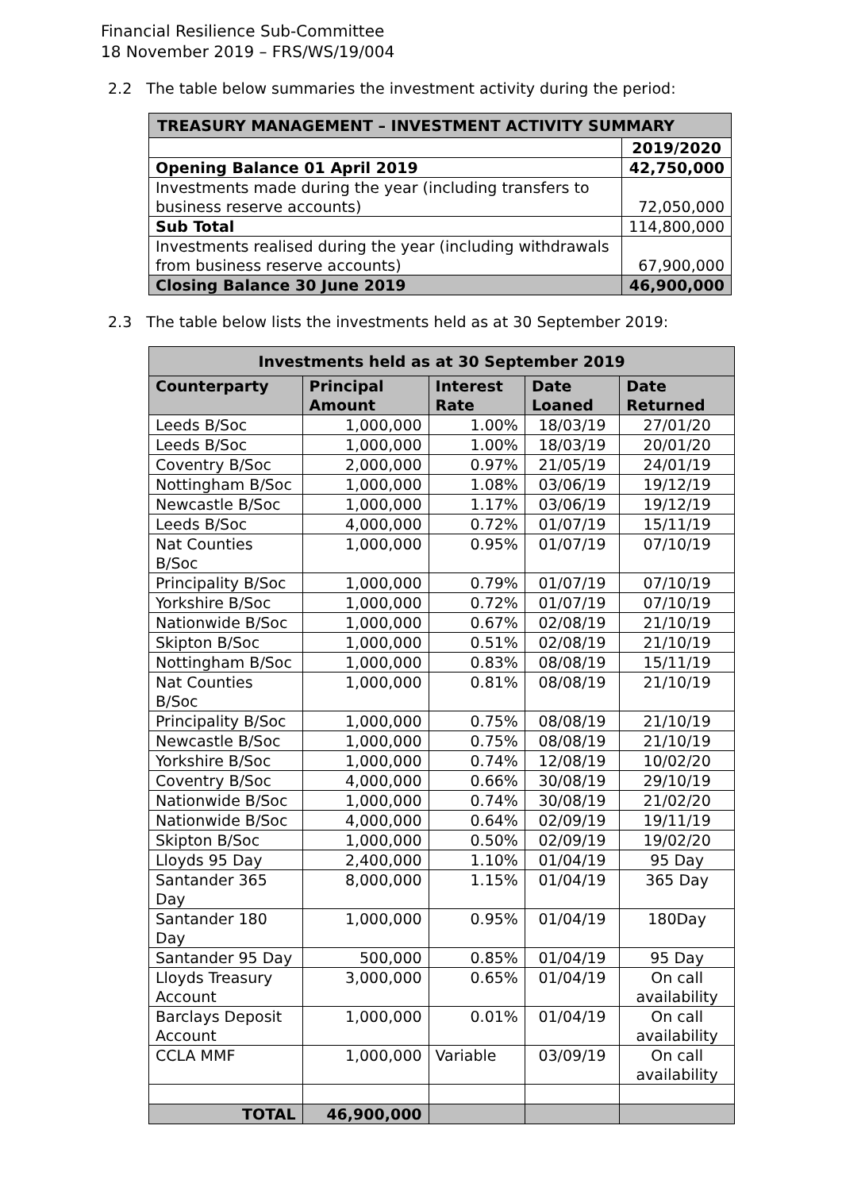Financial Resilience Sub-Committee
18 November 2019 – FRS/WS/19/004
2.2 The table below summaries the investment activity during the period:
| TREASURY MANAGEMENT – INVESTMENT ACTIVITY SUMMARY | |
| --- | --- |
| | 2019/2020 |
| Opening Balance 01 April 2019 | 42,750,000 |
| Investments made during the year (including transfers to business reserve accounts) | 72,050,000 |
| Sub Total | 114,800,000 |
| Investments realised during the year (including withdrawals from business reserve accounts) | 67,900,000 |
| Closing Balance 30 June 2019 | 46,900,000 |
2.3 The table below lists the investments held as at 30 September 2019:
| Investments held as at 30 September 2019 | | | | |
| --- | --- | --- | --- | --- |
| Counterparty | Principal Amount | Interest Rate | Date Loaned | Date Returned |
| Leeds B/Soc | 1,000,000 | 1.00% | 18/03/19 | 27/01/20 |
| Leeds B/Soc | 1,000,000 | 1.00% | 18/03/19 | 20/01/20 |
| Coventry B/Soc | 2,000,000 | 0.97% | 21/05/19 | 24/01/19 |
| Nottingham B/Soc | 1,000,000 | 1.08% | 03/06/19 | 19/12/19 |
| Newcastle B/Soc | 1,000,000 | 1.17% | 03/06/19 | 19/12/19 |
| Leeds B/Soc | 4,000,000 | 0.72% | 01/07/19 | 15/11/19 |
| Nat Counties B/Soc | 1,000,000 | 0.95% | 01/07/19 | 07/10/19 |
| Principality B/Soc | 1,000,000 | 0.79% | 01/07/19 | 07/10/19 |
| Yorkshire B/Soc | 1,000,000 | 0.72% | 01/07/19 | 07/10/19 |
| Nationwide B/Soc | 1,000,000 | 0.67% | 02/08/19 | 21/10/19 |
| Skipton B/Soc | 1,000,000 | 0.51% | 02/08/19 | 21/10/19 |
| Nottingham B/Soc | 1,000,000 | 0.83% | 08/08/19 | 15/11/19 |
| Nat Counties B/Soc | 1,000,000 | 0.81% | 08/08/19 | 21/10/19 |
| Principality B/Soc | 1,000,000 | 0.75% | 08/08/19 | 21/10/19 |
| Newcastle B/Soc | 1,000,000 | 0.75% | 08/08/19 | 21/10/19 |
| Yorkshire B/Soc | 1,000,000 | 0.74% | 12/08/19 | 10/02/20 |
| Coventry B/Soc | 4,000,000 | 0.66% | 30/08/19 | 29/10/19 |
| Nationwide B/Soc | 1,000,000 | 0.74% | 30/08/19 | 21/02/20 |
| Nationwide B/Soc | 4,000,000 | 0.64% | 02/09/19 | 19/11/19 |
| Skipton B/Soc | 1,000,000 | 0.50% | 02/09/19 | 19/02/20 |
| Lloyds 95 Day | 2,400,000 | 1.10% | 01/04/19 | 95 Day |
| Santander 365 Day | 8,000,000 | 1.15% | 01/04/19 | 365 Day |
| Santander 180 Day | 1,000,000 | 0.95% | 01/04/19 | 180Day |
| Santander 95 Day | 500,000 | 0.85% | 01/04/19 | 95 Day |
| Lloyds Treasury Account | 3,000,000 | 0.65% | 01/04/19 | On call availability |
| Barclays Deposit Account | 1,000,000 | 0.01% | 01/04/19 | On call availability |
| CCLA MMF | 1,000,000 | Variable | 03/09/19 | On call availability |
| TOTAL | 46,900,000 | | | |